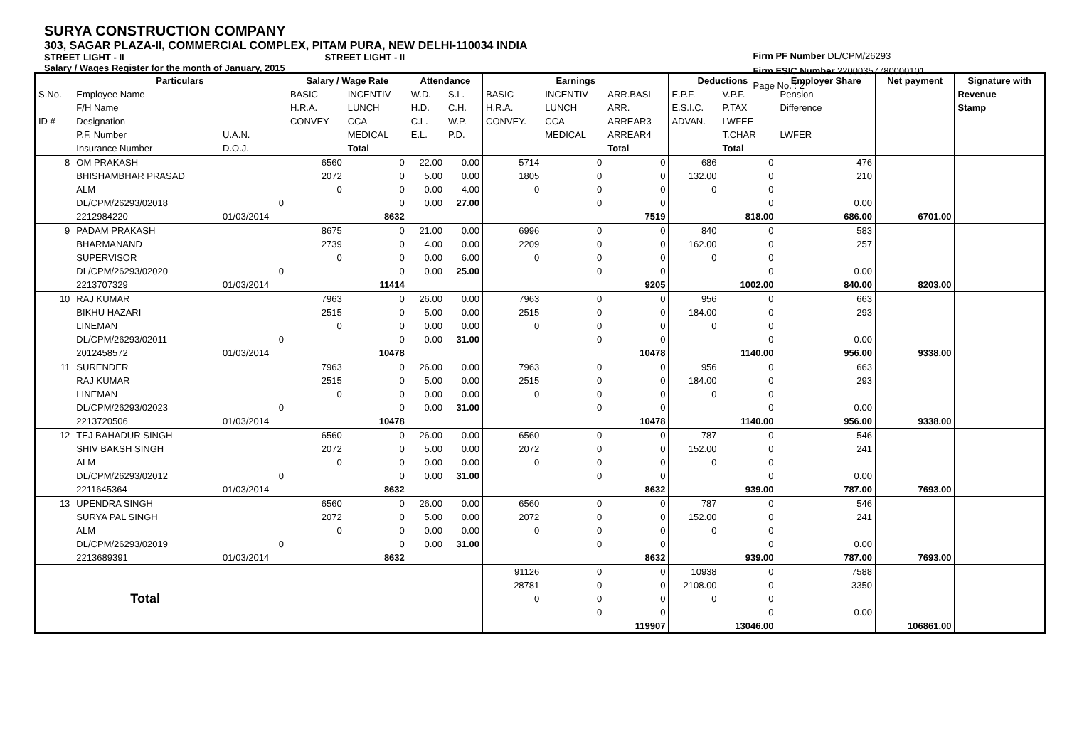SURYA CONSTRUCTION COMPANY
303, SAGAR PLAZA-II, COMMERCIAL COMPLEX, PITAM PURA, NEW DELHI-110034 INDIA
STREET LIGHT - II STREET LIGHT - II
Salary / Wages Register for the month of January, 2015
Firm PF Number DL/CPM/26293
Firm ESIC Number 22000357780000101
Page No. : 2
| | Particulars | | Salary / Wage Rate | | Attendance | | Earnings | | | Deductions | | Employer Share | Net payment | Signature with |
| --- | --- | --- | --- | --- | --- | --- | --- | --- | --- | --- | --- | --- | --- | --- |
| S.No. | Employee Name | | BASIC | INCENTIV | W.D. | S.L. | BASIC | INCENTIV | ARR.BASI | E.P.F. | V.P.F. | Pension | | Revenue |
| | F/H Name | | H.R.A. | LUNCH | H.D. | C.H. | H.R.A. | LUNCH | ARR. | E.S.I.C. | P.TAX | Difference | | Stamp |
| ID # | Designation | | CONVEY | CCA | C.L. | W.P. | CONVEY. | CCA | ARREAR3 | ADVAN. | LWFEE | | | |
| | P.F. Number | U.A.N. | | MEDICAL | E.L. | P.D. | | MEDICAL | ARREAR4 | | T.CHAR | LWFER | | |
| | Insurance Number | D.O.J. | | Total | | | | | Total | | Total | | | |
| 8 | OM PRAKASH | | 6560 | 0 | 22.00 | 0.00 | 5714 | 0 | 0 | 686 | 0 | 476 | | |
| | BHISHAMBHAR PRASAD | | 2072 | 0 | 5.00 | 0.00 | 1805 | 0 | 0 | 132.00 | 0 | 210 | | |
| | ALM | | 0 | 0 | 0.00 | 4.00 | 0 | 0 | 0 | 0 | 0 | | | |
| | DL/CPM/26293/02018 | 0 | | 0 | 0.00 | 27.00 | | 0 | 0 | | 0 | 0.00 | | |
| | 2212984220 | 01/03/2014 | | 8632 | | | | | 7519 | | 818.00 | 686.00 | 6701.00 | |
| 9 | PADAM PRAKASH | | 8675 | 0 | 21.00 | 0.00 | 6996 | 0 | 0 | 840 | 0 | 583 | | |
| | BHARMANAND | | 2739 | 0 | 4.00 | 0.00 | 2209 | 0 | 0 | 162.00 | 0 | 257 | | |
| | SUPERVISOR | | 0 | 0 | 0.00 | 6.00 | 0 | 0 | 0 | 0 | 0 | | | |
| | DL/CPM/26293/02020 | 0 | | 0 | 0.00 | 25.00 | | 0 | 0 | | 0 | 0.00 | | |
| | 2213707329 | 01/03/2014 | | 11414 | | | | | 9205 | | 1002.00 | 840.00 | 8203.00 | |
| 10 | RAJ KUMAR | | 7963 | 0 | 26.00 | 0.00 | 7963 | 0 | 0 | 956 | 0 | 663 | | |
| | BIKHU HAZARI | | 2515 | 0 | 5.00 | 0.00 | 2515 | 0 | 0 | 184.00 | 0 | 293 | | |
| | LINEMAN | | 0 | 0 | 0.00 | 0.00 | 0 | 0 | 0 | 0 | 0 | | | |
| | DL/CPM/26293/02011 | 0 | | 0 | 0.00 | 31.00 | | 0 | 0 | | 0 | 0.00 | | |
| | 2012458572 | 01/03/2014 | | 10478 | | | | | 10478 | | 1140.00 | 956.00 | 9338.00 | |
| 11 | SURENDER | | 7963 | 0 | 26.00 | 0.00 | 7963 | 0 | 0 | 956 | 0 | 663 | | |
| | RAJ KUMAR | | 2515 | 0 | 5.00 | 0.00 | 2515 | 0 | 0 | 184.00 | 0 | 293 | | |
| | LINEMAN | | 0 | 0 | 0.00 | 0.00 | 0 | 0 | 0 | 0 | 0 | | | |
| | DL/CPM/26293/02023 | 0 | | 0 | 0.00 | 31.00 | | 0 | 0 | | 0 | 0.00 | | |
| | 2213720506 | 01/03/2014 | | 10478 | | | | | 10478 | | 1140.00 | 956.00 | 9338.00 | |
| 12 | TEJ BAHADUR SINGH | | 6560 | 0 | 26.00 | 0.00 | 6560 | 0 | 0 | 787 | 0 | 546 | | |
| | SHIV BAKSH SINGH | | 2072 | 0 | 5.00 | 0.00 | 2072 | 0 | 0 | 152.00 | 0 | 241 | | |
| | ALM | | 0 | 0 | 0.00 | 0.00 | 0 | 0 | 0 | 0 | 0 | | | |
| | DL/CPM/26293/02012 | 0 | | 0 | 0.00 | 31.00 | | 0 | 0 | | 0 | 0.00 | | |
| | 2211645364 | 01/03/2014 | | 8632 | | | | | 8632 | | 939.00 | 787.00 | 7693.00 | |
| 13 | UPENDRA SINGH | | 6560 | 0 | 26.00 | 0.00 | 6560 | 0 | 0 | 787 | 0 | 546 | | |
| | SURYA PAL SINGH | | 2072 | 0 | 5.00 | 0.00 | 2072 | 0 | 0 | 152.00 | 0 | 241 | | |
| | ALM | | 0 | 0 | 0.00 | 0.00 | 0 | 0 | 0 | 0 | 0 | | | |
| | DL/CPM/26293/02019 | 0 | | 0 | 0.00 | 31.00 | | 0 | 0 | | 0 | 0.00 | | |
| | 2213689391 | 01/03/2014 | | 8632 | | | | | 8632 | | 939.00 | 787.00 | 7693.00 | |
| | Total | | | | | | 91126 | 0 | 0 | 10938 | 0 | 7588 | | |
| | | | | | | | 28781 | 0 | 0 | 2108.00 | 0 | 3350 | | |
| | | | | | | | 0 | 0 | 0 | 0 | 0 | | | |
| | | | | | | | | 0 | 0 | | 0 | 0.00 | | |
| | | | | | | | | | 119907 | | 13046.00 | | 106861.00 | |